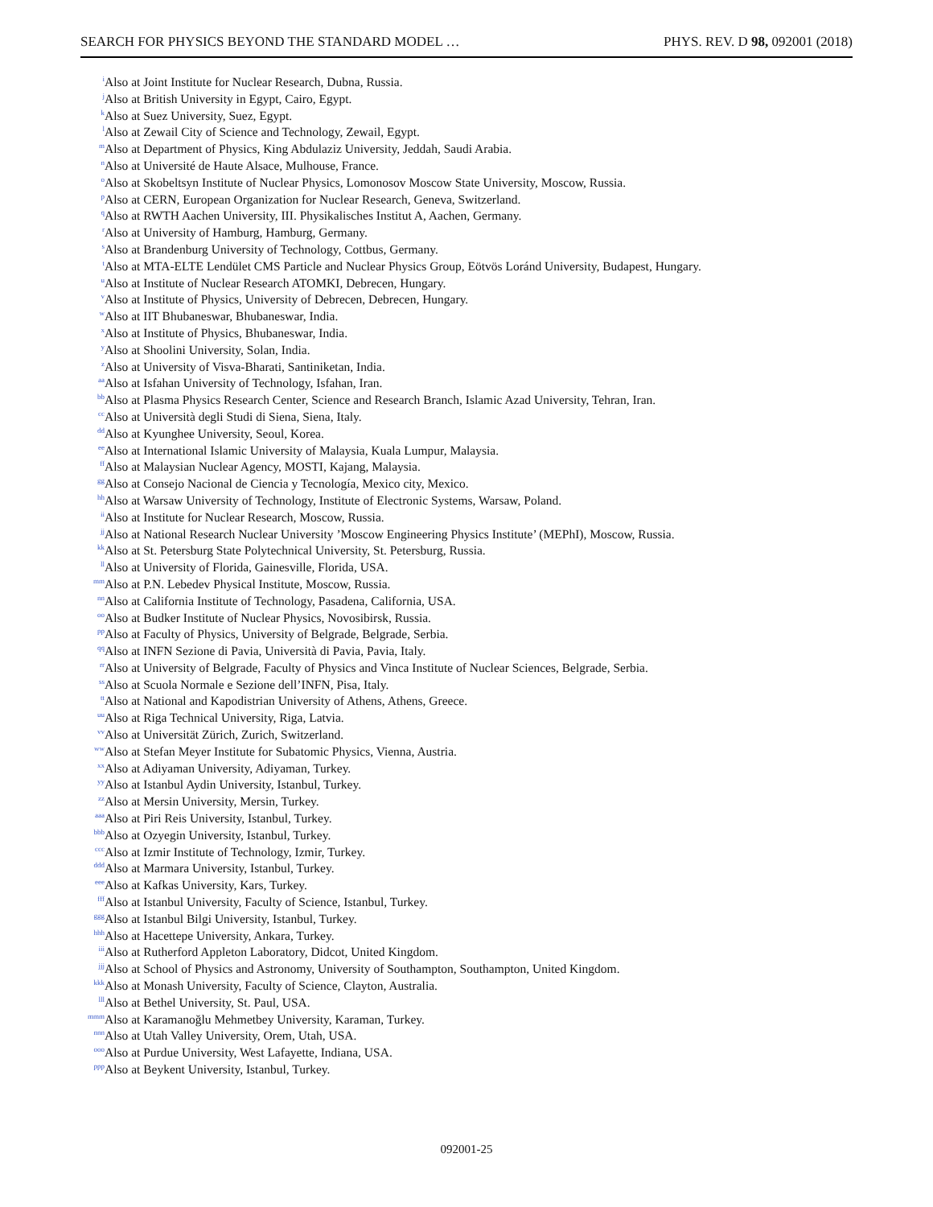SEARCH FOR PHYSICS BEYOND THE STANDARD MODEL … PHYS. REV. D 98, 092001 (2018)
<sup>i</sup> Also at Joint Institute for Nuclear Research, Dubna, Russia.
<sup>j</sup> Also at British University in Egypt, Cairo, Egypt.
<sup>k</sup> Also at Suez University, Suez, Egypt.
<sup>l</sup> Also at Zewail City of Science and Technology, Zewail, Egypt.
<sup>m</sup> Also at Department of Physics, King Abdulaziz University, Jeddah, Saudi Arabia.
<sup>n</sup> Also at Université de Haute Alsace, Mulhouse, France.
<sup>o</sup> Also at Skobeltsyn Institute of Nuclear Physics, Lomonosov Moscow State University, Moscow, Russia.
<sup>p</sup> Also at CERN, European Organization for Nuclear Research, Geneva, Switzerland.
<sup>q</sup> Also at RWTH Aachen University, III. Physikalisches Institut A, Aachen, Germany.
<sup>r</sup> Also at University of Hamburg, Hamburg, Germany.
<sup>s</sup> Also at Brandenburg University of Technology, Cottbus, Germany.
<sup>t</sup> Also at MTA-ELTE Lendület CMS Particle and Nuclear Physics Group, Eötvös Loránd University, Budapest, Hungary.
<sup>u</sup> Also at Institute of Nuclear Research ATOMKI, Debrecen, Hungary.
<sup>v</sup> Also at Institute of Physics, University of Debrecen, Debrecen, Hungary.
<sup>w</sup> Also at IIT Bhubaneswar, Bhubaneswar, India.
<sup>x</sup> Also at Institute of Physics, Bhubaneswar, India.
<sup>y</sup> Also at Shoolini University, Solan, India.
<sup>z</sup> Also at University of Visva-Bharati, Santiniketan, India.
<sup>aa</sup>Also at Isfahan University of Technology, Isfahan, Iran.
<sup>bb</sup>Also at Plasma Physics Research Center, Science and Research Branch, Islamic Azad University, Tehran, Iran.
<sup>cc</sup>Also at Università degli Studi di Siena, Siena, Italy.
<sup>dd</sup>Also at Kyunghee University, Seoul, Korea.
<sup>ee</sup>Also at International Islamic University of Malaysia, Kuala Lumpur, Malaysia.
<sup>ff</sup>Also at Malaysian Nuclear Agency, MOSTI, Kajang, Malaysia.
<sup>gg</sup>Also at Consejo Nacional de Ciencia y Tecnología, Mexico city, Mexico.
<sup>hh</sup>Also at Warsaw University of Technology, Institute of Electronic Systems, Warsaw, Poland.
<sup>ii</sup>Also at Institute for Nuclear Research, Moscow, Russia.
<sup>jj</sup>Also at National Research Nuclear University ’Moscow Engineering Physics Institute’ (MEPhI), Moscow, Russia.
<sup>kk</sup>Also at St. Petersburg State Polytechnical University, St. Petersburg, Russia.
<sup>ll</sup>Also at University of Florida, Gainesville, Florida, USA.
<sup>mm</sup>Also at P.N. Lebedev Physical Institute, Moscow, Russia.
<sup>nn</sup>Also at California Institute of Technology, Pasadena, California, USA.
<sup>oo</sup>Also at Budker Institute of Nuclear Physics, Novosibirsk, Russia.
<sup>pp</sup>Also at Faculty of Physics, University of Belgrade, Belgrade, Serbia.
<sup>qq</sup>Also at INFN Sezione di Pavia, Università di Pavia, Pavia, Italy.
<sup>rr</sup>Also at University of Belgrade, Faculty of Physics and Vinca Institute of Nuclear Sciences, Belgrade, Serbia.
<sup>ss</sup>Also at Scuola Normale e Sezione dell’INFN, Pisa, Italy.
<sup>tt</sup>Also at National and Kapodistrian University of Athens, Athens, Greece.
<sup>uu</sup>Also at Riga Technical University, Riga, Latvia.
<sup>vv</sup>Also at Universität Zürich, Zurich, Switzerland.
<sup>ww</sup>Also at Stefan Meyer Institute for Subatomic Physics, Vienna, Austria.
<sup>xx</sup>Also at Adiyaman University, Adiyaman, Turkey.
<sup>yy</sup>Also at Istanbul Aydin University, Istanbul, Turkey.
<sup>zz</sup>Also at Mersin University, Mersin, Turkey.
<sup>aaa</sup>Also at Piri Reis University, Istanbul, Turkey.
<sup>bbb</sup>Also at Ozyegin University, Istanbul, Turkey.
<sup>ccc</sup>Also at Izmir Institute of Technology, Izmir, Turkey.
<sup>ddd</sup>Also at Marmara University, Istanbul, Turkey.
<sup>eee</sup>Also at Kafkas University, Kars, Turkey.
<sup>fff</sup>Also at Istanbul University, Faculty of Science, Istanbul, Turkey.
<sup>ggg</sup>Also at Istanbul Bilgi University, Istanbul, Turkey.
<sup>hhh</sup>Also at Hacettepe University, Ankara, Turkey.
<sup>iii</sup>Also at Rutherford Appleton Laboratory, Didcot, United Kingdom.
<sup>jjj</sup>Also at School of Physics and Astronomy, University of Southampton, Southampton, United Kingdom.
<sup>kkk</sup>Also at Monash University, Faculty of Science, Clayton, Australia.
<sup>lll</sup>Also at Bethel University, St. Paul, USA.
<sup>mmm</sup>Also at Karamanoğlu Mehmetbey University, Karaman, Turkey.
<sup>nnn</sup>Also at Utah Valley University, Orem, Utah, USA.
<sup>ooo</sup>Also at Purdue University, West Lafayette, Indiana, USA.
<sup>ppp</sup>Also at Beykent University, Istanbul, Turkey.
092001-25